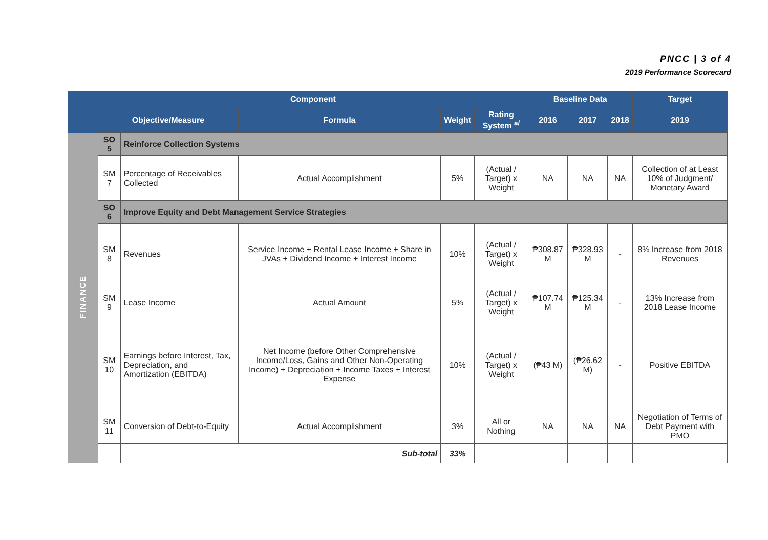PNCC | 3 of 4
2019 Performance Scorecard
| | Component | | | | | Baseline Data | | | Target |
| --- | --- | --- | --- | --- | --- | --- | --- | --- | --- |
| | Objective/Measure | | Formula | Weight | Rating System <sup>a/</sup> | 2016 | 2017 | 2018 | 2019 |
| FINANCE | SO 5 | Reinforce Collection Systems | | | | | | | |
| | SM 7 | Percentage of Receivables Collected | Actual Accomplishment | 5% | (Actual / Target) x Weight | NA | NA | NA | Collection of at Least 10% of Judgment/ Monetary Award |
| | SO 6 | Improve Equity and Debt Management Service Strategies | | | | | | | |
| | SM 8 | Revenues | Service Income + Rental Lease Income + Share in JVAs + Dividend Income + Interest Income | 10% | (Actual / Target) x Weight | ₱308.87 M | ₱328.93 M | - | 8% Increase from 2018 Revenues |
| | SM 9 | Lease Income | Actual Amount | 5% | (Actual / Target) x Weight | ₱107.74 M | ₱125.34 M | - | 13% Increase from 2018 Lease Income |
| | SM 10 | Earnings before Interest, Tax, Depreciation, and Amortization (EBITDA) | Net Income (before Other Comprehensive Income/Loss, Gains and Other Non-Operating Income) + Depreciation + Income Taxes + Interest Expense | 10% | (Actual / Target) x Weight | (₱43 M) | (₱26.62 M) | - | Positive EBITDA |
| | SM 11 | Conversion of Debt-to-Equity | Actual Accomplishment | 3% | All or Nothing | NA | NA | NA | Negotiation of Terms of Debt Payment with PMO |
| | | Sub-total | | 33% | | | | | |